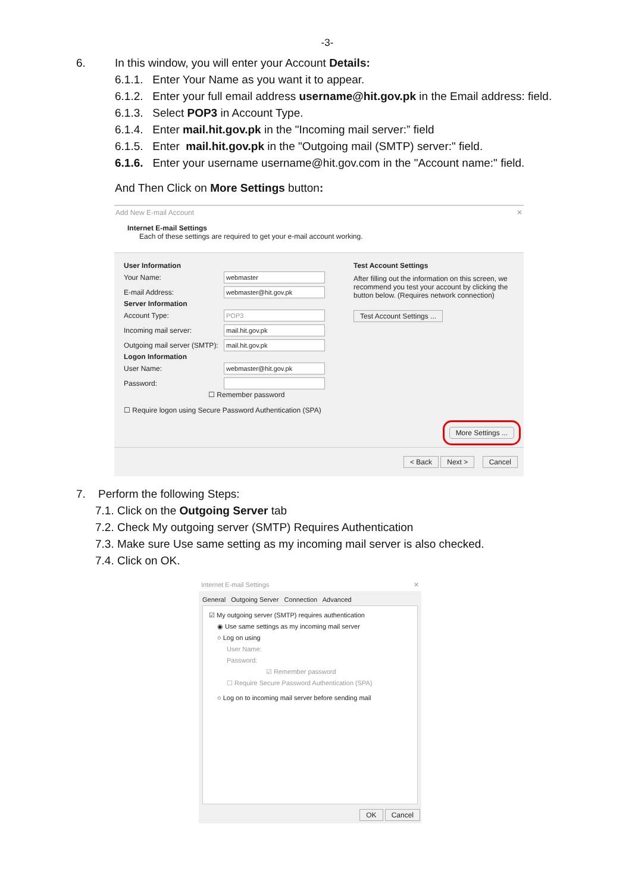-3-
6. In this window, you will enter your Account Details:
6.1.1. Enter Your Name as you want it to appear.
6.1.2. Enter your full email address username@hit.gov.pk in the Email address: field.
6.1.3. Select POP3 in Account Type.
6.1.4. Enter mail.hit.gov.pk in the "Incoming mail server:” field
6.1.5. Enter mail.hit.gov.pk in the "Outgoing mail (SMTP) server:" field.
6.1.6. Enter your username username@hit.gov.com in the "Account name:" field.
And Then Click on More Settings button:
Add New E-mail Account ✕
Internet E-mail Settings
Each of these settings are required to get your e-mail account working.
User Information
Your Name:
webmaster
E-mail Address:
webmaster@hit.gov.pk
Server Information
Account Type:
POP3
Incoming mail server:
mail.hit.gov.pk
Outgoing mail server (SMTP):
mail.hit.gov.pk
Logon Information
User Name:
webmaster@hit.gov.pk
Password:
☐ Remember password
☐ Require logon using Secure Password Authentication (SPA)
Test Account Settings
After filling out the information on this screen, we recommend you test your account by clicking the button below. (Requires network connection)
Test Account Settings ...
More Settings ...
< Back Next > Cancel
7. Perform the following Steps:
7.1. Click on the Outgoing Server tab
7.2. Check My outgoing server (SMTP) Requires Authentication
7.3. Make sure Use same setting as my incoming mail server is also checked.
7.4. Click on OK.
Internet E-mail Settings ✕
General Outgoing Server Connection Advanced
☑ My outgoing server (SMTP) requires authentication
◉ Use same settings as my incoming mail server
○ Log on using
User Name:
Password:
☑ Remember password
☐ Require Secure Password Authentication (SPA)
○ Log on to incoming mail server before sending mail
OK Cancel